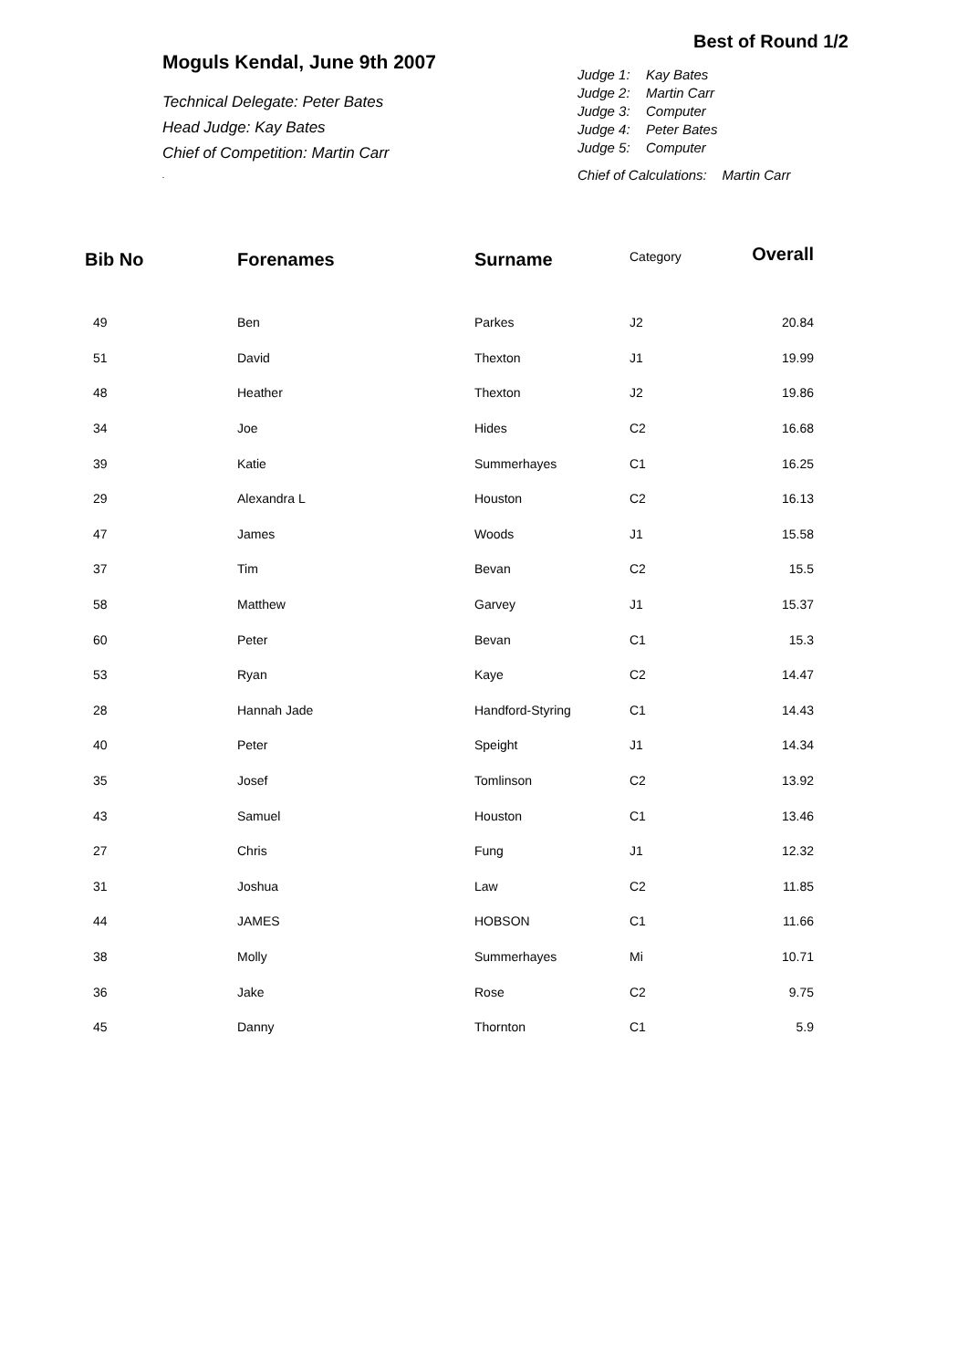Moguls Kendal, June 9th 2007
Technical Delegate: Peter Bates
Head Judge: Kay Bates
Chief of Competition: Martin Carr
.
Best of Round 1/2
Judge 1: Kay Bates
Judge 2: Martin Carr
Judge 3: Computer
Judge 4: Peter Bates
Judge 5: Computer
Chief of Calculations: Martin Carr
| Bib No | Forenames | Surname | Category | Overall |
| --- | --- | --- | --- | --- |
| 49 | Ben | Parkes | J2 | 20.84 |
| 51 | David | Thexton | J1 | 19.99 |
| 48 | Heather | Thexton | J2 | 19.86 |
| 34 | Joe | Hides | C2 | 16.68 |
| 39 | Katie | Summerhayes | C1 | 16.25 |
| 29 | Alexandra L | Houston | C2 | 16.13 |
| 47 | James | Woods | J1 | 15.58 |
| 37 | Tim | Bevan | C2 | 15.5 |
| 58 | Matthew | Garvey | J1 | 15.37 |
| 60 | Peter | Bevan | C1 | 15.3 |
| 53 | Ryan | Kaye | C2 | 14.47 |
| 28 | Hannah Jade | Handford-Styring | C1 | 14.43 |
| 40 | Peter | Speight | J1 | 14.34 |
| 35 | Josef | Tomlinson | C2 | 13.92 |
| 43 | Samuel | Houston | C1 | 13.46 |
| 27 | Chris | Fung | J1 | 12.32 |
| 31 | Joshua | Law | C2 | 11.85 |
| 44 | JAMES | HOBSON | C1 | 11.66 |
| 38 | Molly | Summerhayes | Mi | 10.71 |
| 36 | Jake | Rose | C2 | 9.75 |
| 45 | Danny | Thornton | C1 | 5.9 |